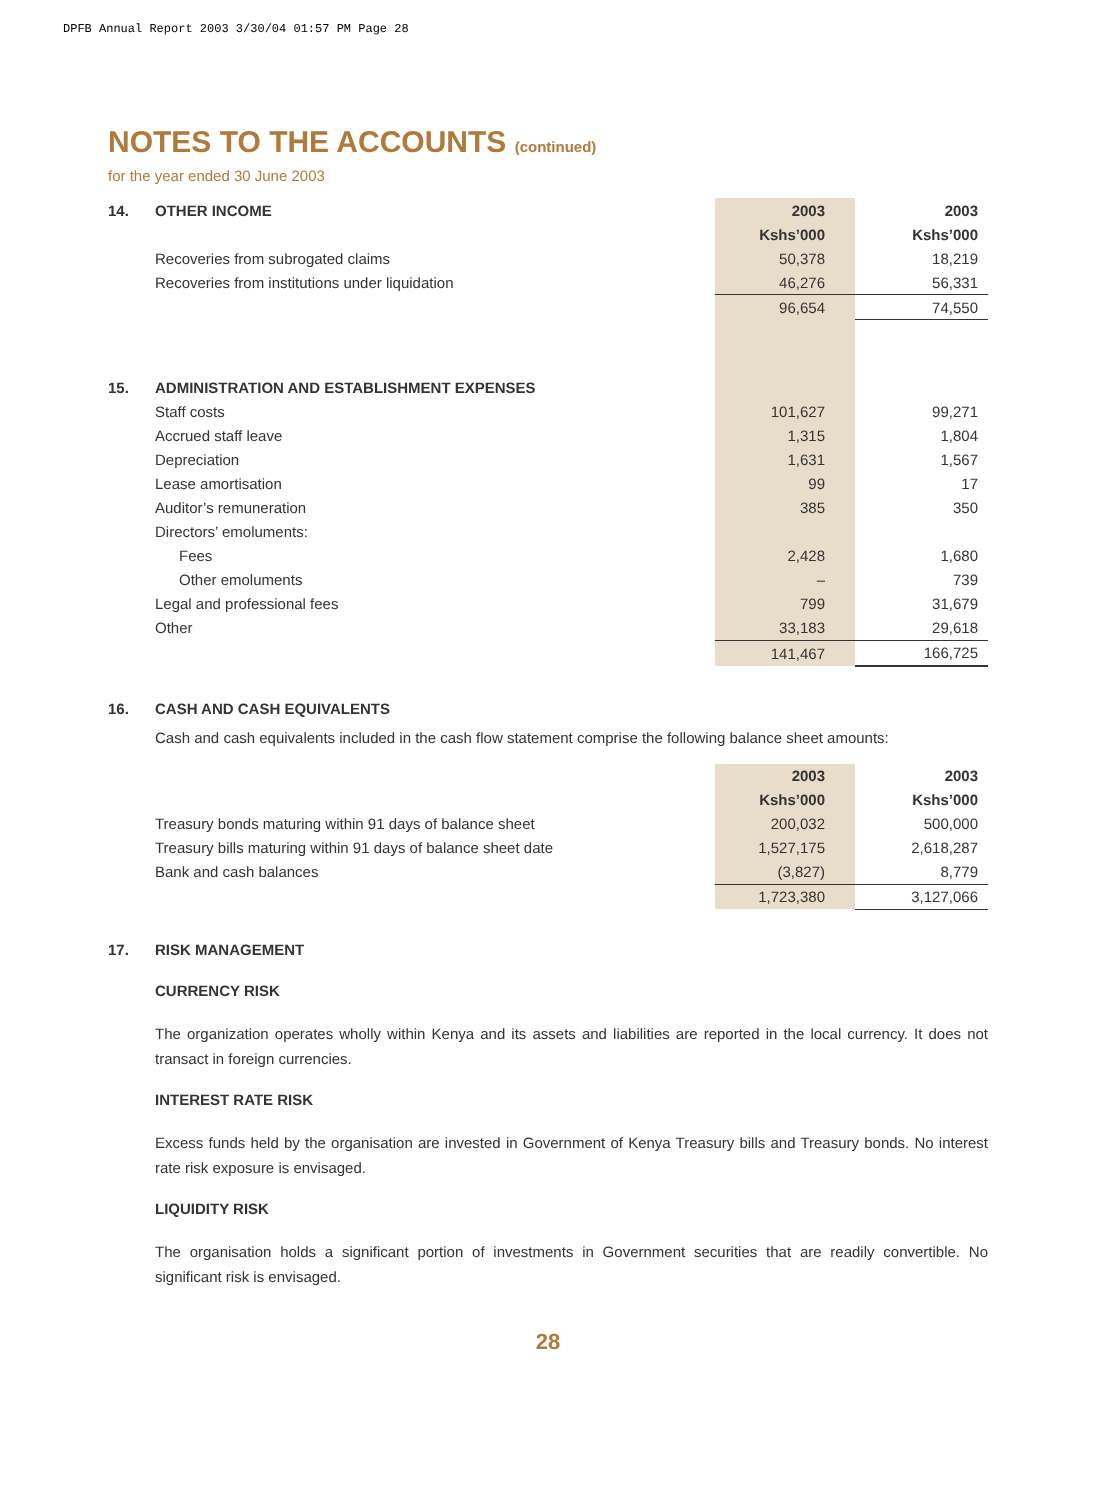DPFB Annual Report 2003 3/30/04 01:57 PM Page 28
NOTES TO THE ACCOUNTS (continued)
for the year ended 30 June 2003
| 14. | OTHER INCOME | 2003 | 2003 |
| | | Kshs’000 | Kshs’000 |
| | Recoveries from subrogated claims | 50,378 | 18,219 |
| | Recoveries from institutions under liquidation | 46,276 | 56,331 |
| | | 96,654 | 74,550 |
| 15. | ADMINISTRATION AND ESTABLISHMENT EXPENSES | | |
| | Staff costs | 101,627 | 99,271 |
| | Accrued staff leave | 1,315 | 1,804 |
| | Depreciation | 1,631 | 1,567 |
| | Lease amortisation | 99 | 17 |
| | Auditor’s remuneration | 385 | 350 |
| | Directors’ emoluments: | | |
| | Fees | 2,428 | 1,680 |
| | Other emoluments | – | 739 |
| | Legal and professional fees | 799 | 31,679 |
| | Other | 33,183 | 29,618 |
| | | 141,467 | 166,725 |
| 16. | CASH AND CASH EQUIVALENTS |
Cash and cash equivalents included in the cash flow statement comprise the following balance sheet amounts:
| | | 2003 | 2003 |
| | | Kshs’000 | Kshs’000 |
| | Treasury bonds maturing within 91 days of balance sheet | 200,032 | 500,000 |
| | Treasury bills maturing within 91 days of balance sheet date | 1,527,175 | 2,618,287 |
| | Bank and cash balances | (3,827) | 8,779 |
| | | 1,723,380 | 3,127,066 |
| 17. | RISK MANAGEMENT |
CURRENCY RISK
The organization operates wholly within Kenya and its assets and liabilities are reported in the local currency. It does not transact in foreign currencies.
INTEREST RATE RISK
Excess funds held by the organisation are invested in Government of Kenya Treasury bills and Treasury bonds. No interest rate risk exposure is envisaged.
LIQUIDITY RISK
The organisation holds a significant portion of investments in Government securities that are readily convertible. No significant risk is envisaged.
28